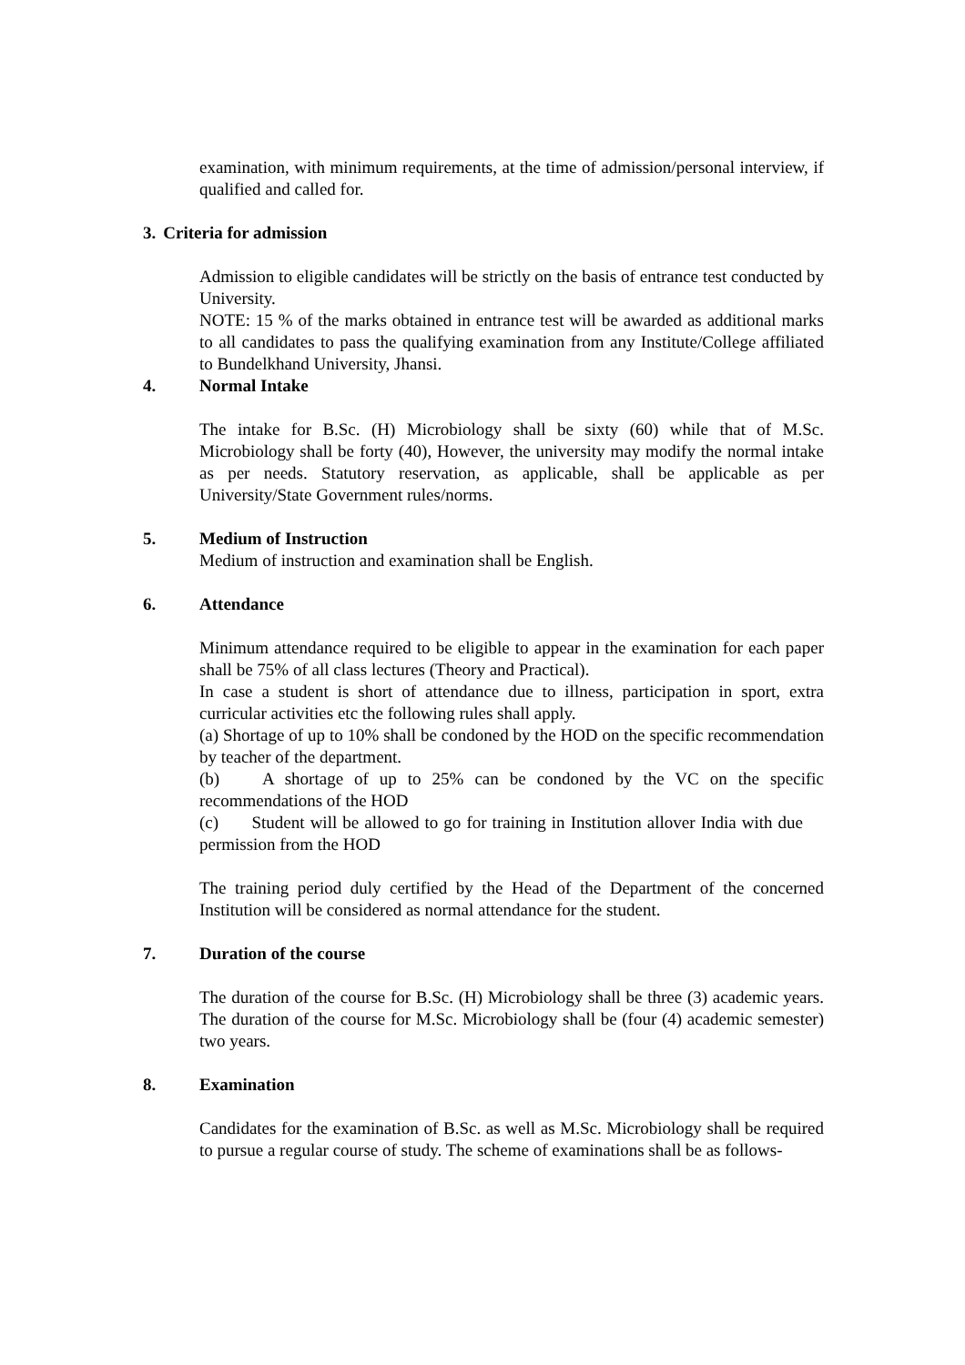examination, with minimum requirements, at the time of admission/personal interview, if qualified and called for.
3. Criteria for admission
Admission to eligible candidates will be strictly on the basis of entrance test conducted by University.
NOTE: 15 % of the marks obtained in entrance test will be awarded as additional marks to all candidates to pass the qualifying examination from any Institute/College affiliated to Bundelkhand University, Jhansi.
4. Normal Intake
The intake for B.Sc. (H) Microbiology shall be sixty (60) while that of M.Sc. Microbiology shall be forty (40), However, the university may modify the normal intake as per needs. Statutory reservation, as applicable, shall be applicable as per University/State Government rules/norms.
5. Medium of Instruction
Medium of instruction and examination shall be English.
6. Attendance
Minimum attendance required to be eligible to appear in the examination for each paper shall be 75% of all class lectures (Theory and Practical).
In case a student is short of attendance due to illness, participation in sport, extra curricular activities etc the following rules shall apply.
(a) Shortage of up to 10% shall be condoned by the HOD on the specific recommendation by teacher of the department.
(b) A shortage of up to 25% can be condoned by the VC on the specific recommendations of the HOD
(c) Student will be allowed to go for training in Institution allover India with due permission from the HOD
The training period duly certified by the Head of the Department of the concerned Institution will be considered as normal attendance for the student.
7. Duration of the course
The duration of the course for B.Sc. (H) Microbiology shall be three (3) academic years. The duration of the course for M.Sc. Microbiology shall be (four (4) academic semester) two years.
8. Examination
Candidates for the examination of B.Sc. as well as M.Sc. Microbiology shall be required to pursue a regular course of study. The scheme of examinations shall be as follows-